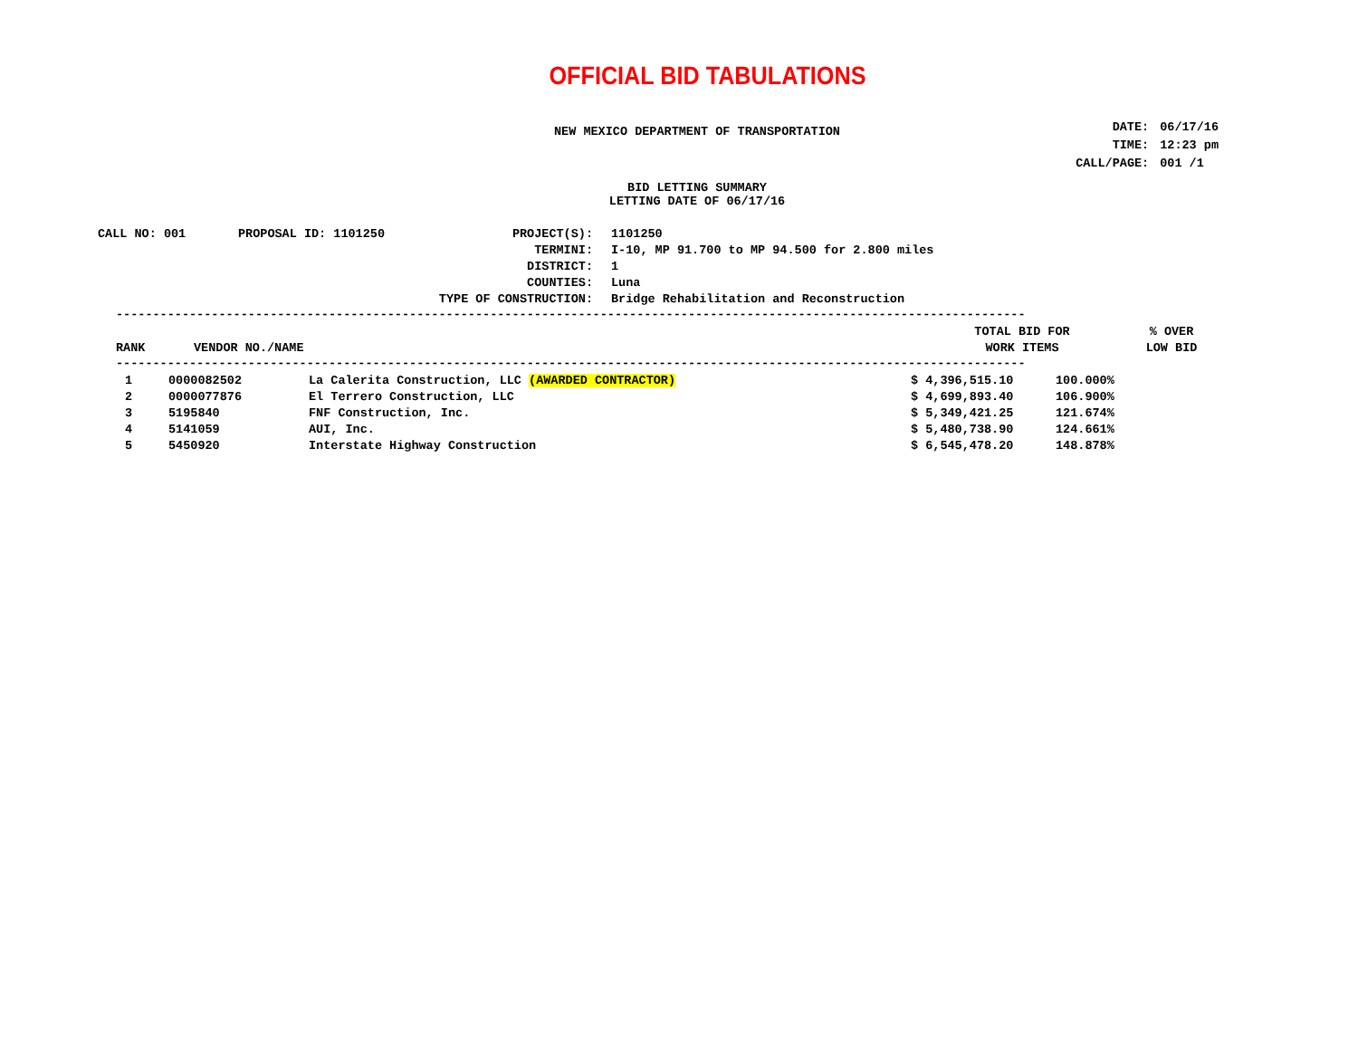OFFICIAL BID TABULATIONS
NEW MEXICO DEPARTMENT OF TRANSPORTATION
| DATE: | 06/17/16 |
| TIME: | 12:23 pm |
| CALL/PAGE: | 001 /1 |
BID LETTING SUMMARY
LETTING DATE OF 06/17/16
| CALL NO: 001 | PROPOSAL ID: 1101250 | PROJECT(S): | 1101250 |
| | | TERMINI: | I-10, MP 91.700 to MP 94.500 for 2.800 miles |
| | | DISTRICT: | 1 |
| | | COUNTIES: | Luna |
| TYPE OF CONSTRUCTION: | | | Bridge Rehabilitation and Reconstruction |
----------------------------------------------------------------------------------------------------------------------------
| RANK | VENDOR NO./NAME | TOTAL BID FOR WORK ITEMS | % OVER LOW BID |
| --- | --- | --- | --- |
----------------------------------------------------------------------------------------------------------------------------
| 1 | 0000082502 | La Calerita Construction, LLC (AWARDED CONTRACTOR) | $ 4,396,515.10 | 100.000% |
| 2 | 0000077876 | El Terrero Construction, LLC | $ 4,699,893.40 | 106.900% |
| 3 | 5195840 | FNF Construction, Inc. | $ 5,349,421.25 | 121.674% |
| 4 | 5141059 | AUI, Inc. | $ 5,480,738.90 | 124.661% |
| 5 | 5450920 | Interstate Highway Construction | $ 6,545,478.20 | 148.878% |